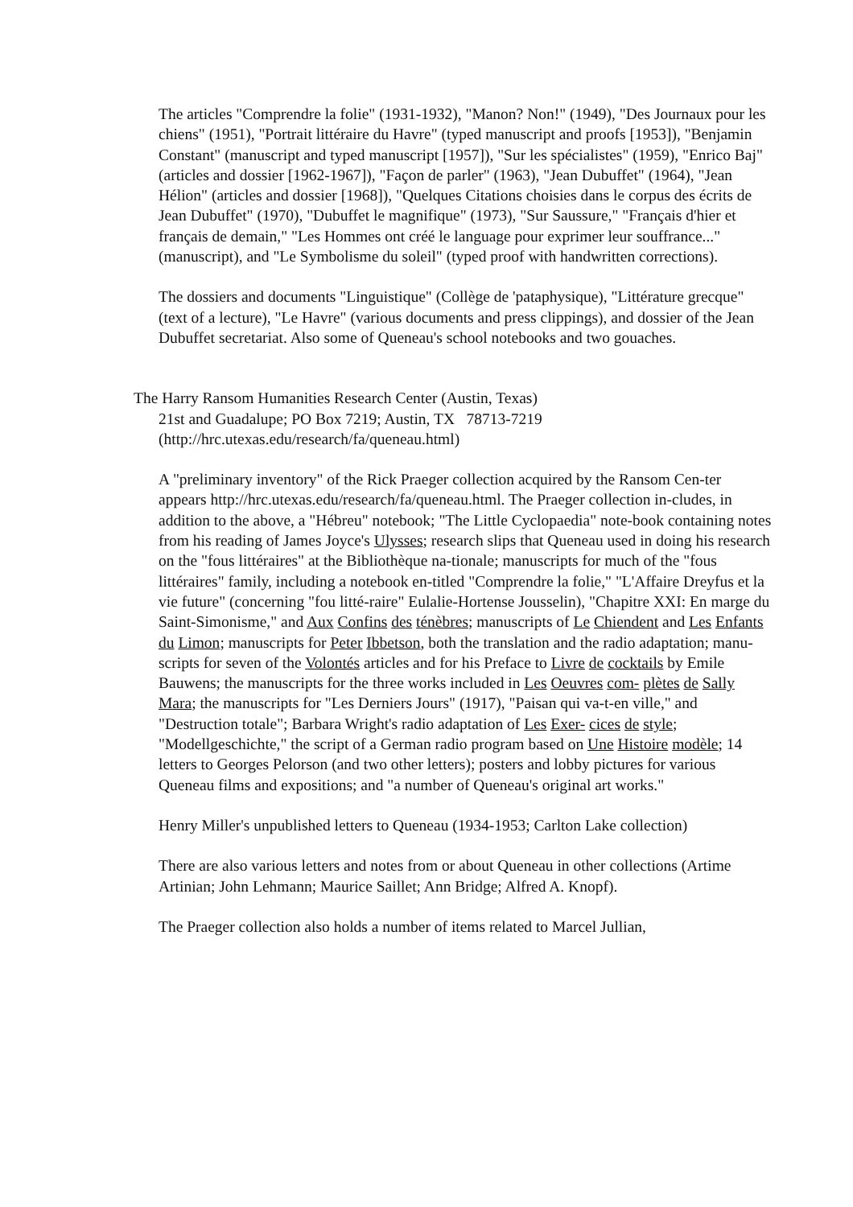The articles "Comprendre la folie" (1931-1932), "Manon? Non!" (1949), "Des Journaux pour les chiens" (1951), "Portrait littéraire du Havre" (typed manuscript and proofs [1953]), "Benjamin Constant" (manuscript and typed manuscript [1957]), "Sur les spécialistes" (1959), "Enrico Baj" (articles and dossier [1962-1967]), "Façon de parler" (1963), "Jean Dubuffet" (1964), "Jean Hélion" (articles and dossier [1968]), "Quelques Citations choisies dans le corpus des écrits de Jean Dubuffet" (1970), "Dubuffet le magnifique" (1973), "Sur Saussure," "Français d'hier et français de demain," "Les Hommes ont créé le language pour exprimer leur souffrance..." (manuscript), and "Le Symbolisme du soleil" (typed proof with handwritten corrections).
The dossiers and documents "Linguistique" (Collège de 'pataphysique), "Littérature grecque" (text of a lecture), "Le Havre" (various documents and press clippings), and dossier of the Jean Dubuffet secretariat. Also some of Queneau's school notebooks and two gouaches.
The Harry Ransom Humanities Research Center (Austin, Texas)
21st and Guadalupe; PO Box 7219; Austin, TX 78713-7219
(http://hrc.utexas.edu/research/fa/queneau.html)
A "preliminary inventory" of the Rick Praeger collection acquired by the Ransom Cen-ter appears http://hrc.utexas.edu/research/fa/queneau.html. The Praeger collection in-cludes, in addition to the above, a "Hébreu" notebook; "The Little Cyclopaedia" note-book containing notes from his reading of James Joyce's Ulysses; research slips that Queneau used in doing his research on the "fous littéraires" at the Bibliothèque na-tionale; manuscripts for much of the "fous littéraires" family, including a notebook en-titled "Comprendre la folie," "L'Affaire Dreyfus et la vie future" (concerning "fou litté-raire" Eulalie-Hortense Jousselin), "Chapitre XXI: En marge du Saint-Simonisme," and Aux Confins des ténèbres; manuscripts of Le Chiendent and Les Enfants du Limon; manuscripts for Peter Ibbetson, both the translation and the radio adaptation; manu-scripts for seven of the Volontés articles and for his Preface to Livre de cocktails by Emile Bauwens; the manuscripts for the three works included in Les Oeuvres com- plètes de Sally Mara; the manuscripts for "Les Derniers Jours" (1917), "Paisan qui va-t-en ville," and "Destruction totale"; Barbara Wright's radio adaptation of Les Exer- cices de style; "Modellgeschichte," the script of a German radio program based on Une Histoire modèle; 14 letters to Georges Pelorson (and two other letters); posters and lobby pictures for various Queneau films and expositions; and "a number of Queneau's original art works."
Henry Miller's unpublished letters to Queneau (1934-1953; Carlton Lake collection)
There are also various letters and notes from or about Queneau in other collections (Artime Artinian; John Lehmann; Maurice Saillet; Ann Bridge; Alfred A. Knopf).
The Praeger collection also holds a number of items related to Marcel Jullian,